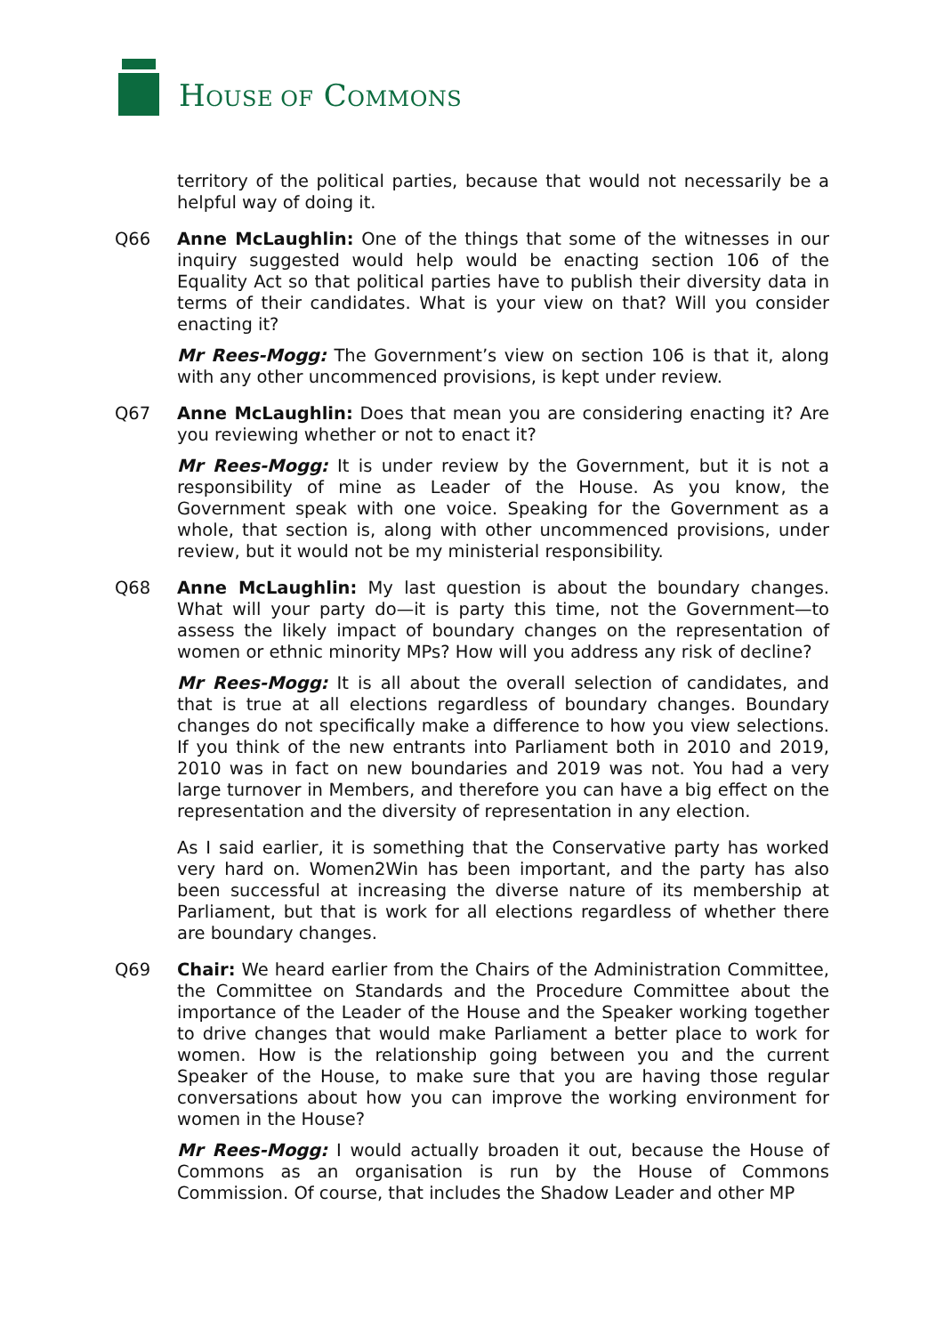HOUSE OF COMMONS
territory of the political parties, because that would not necessarily be a helpful way of doing it.
Q66 Anne McLaughlin: One of the things that some of the witnesses in our inquiry suggested would help would be enacting section 106 of the Equality Act so that political parties have to publish their diversity data in terms of their candidates. What is your view on that? Will you consider enacting it?
Mr Rees-Mogg: The Government’s view on section 106 is that it, along with any other uncommenced provisions, is kept under review.
Q67 Anne McLaughlin: Does that mean you are considering enacting it? Are you reviewing whether or not to enact it?
Mr Rees-Mogg: It is under review by the Government, but it is not a responsibility of mine as Leader of the House. As you know, the Government speak with one voice. Speaking for the Government as a whole, that section is, along with other uncommenced provisions, under review, but it would not be my ministerial responsibility.
Q68 Anne McLaughlin: My last question is about the boundary changes. What will your party do—it is party this time, not the Government—to assess the likely impact of boundary changes on the representation of women or ethnic minority MPs? How will you address any risk of decline?
Mr Rees-Mogg: It is all about the overall selection of candidates, and that is true at all elections regardless of boundary changes. Boundary changes do not specifically make a difference to how you view selections. If you think of the new entrants into Parliament both in 2010 and 2019, 2010 was in fact on new boundaries and 2019 was not. You had a very large turnover in Members, and therefore you can have a big effect on the representation and the diversity of representation in any election.
As I said earlier, it is something that the Conservative party has worked very hard on. Women2Win has been important, and the party has also been successful at increasing the diverse nature of its membership at Parliament, but that is work for all elections regardless of whether there are boundary changes.
Q69 Chair: We heard earlier from the Chairs of the Administration Committee, the Committee on Standards and the Procedure Committee about the importance of the Leader of the House and the Speaker working together to drive changes that would make Parliament a better place to work for women. How is the relationship going between you and the current Speaker of the House, to make sure that you are having those regular conversations about how you can improve the working environment for women in the House?
Mr Rees-Mogg: I would actually broaden it out, because the House of Commons as an organisation is run by the House of Commons Commission. Of course, that includes the Shadow Leader and other MP